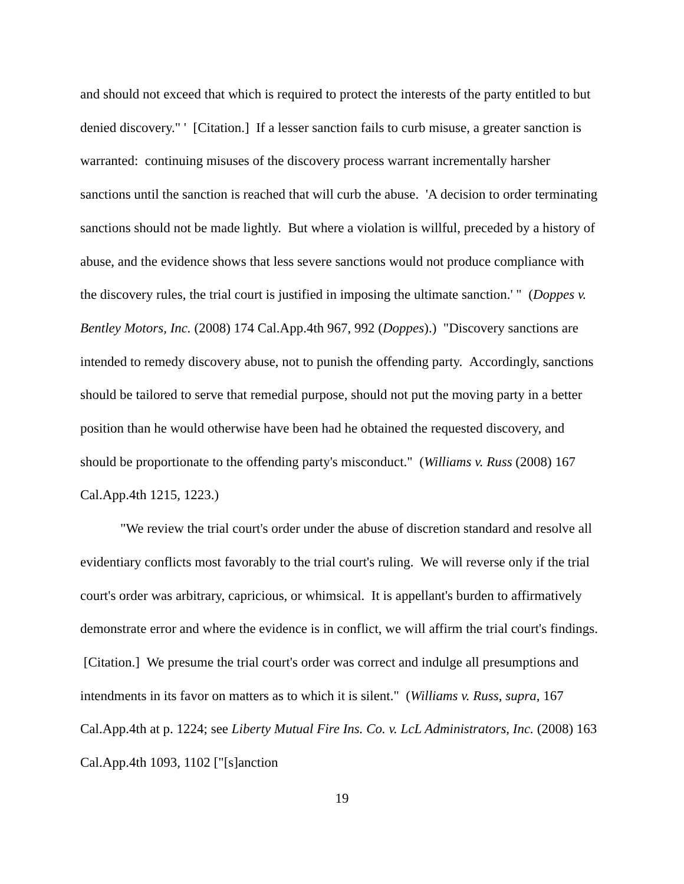and should not exceed that which is required to protect the interests of the party entitled to but denied discovery." ' [Citation.] If a lesser sanction fails to curb misuse, a greater sanction is warranted: continuing misuses of the discovery process warrant incrementally harsher sanctions until the sanction is reached that will curb the abuse. 'A decision to order terminating sanctions should not be made lightly. But where a violation is willful, preceded by a history of abuse, and the evidence shows that less severe sanctions would not produce compliance with the discovery rules, the trial court is justified in imposing the ultimate sanction.' " (Doppes v. Bentley Motors, Inc. (2008) 174 Cal.App.4th 967, 992 (Doppes).) "Discovery sanctions are intended to remedy discovery abuse, not to punish the offending party. Accordingly, sanctions should be tailored to serve that remedial purpose, should not put the moving party in a better position than he would otherwise have been had he obtained the requested discovery, and should be proportionate to the offending party's misconduct." (Williams v. Russ (2008) 167 Cal.App.4th 1215, 1223.)
"We review the trial court's order under the abuse of discretion standard and resolve all evidentiary conflicts most favorably to the trial court's ruling. We will reverse only if the trial court's order was arbitrary, capricious, or whimsical. It is appellant's burden to affirmatively demonstrate error and where the evidence is in conflict, we will affirm the trial court's findings. [Citation.] We presume the trial court's order was correct and indulge all presumptions and intendments in its favor on matters as to which it is silent." (Williams v. Russ, supra, 167 Cal.App.4th at p. 1224; see Liberty Mutual Fire Ins. Co. v. LcL Administrators, Inc. (2008) 163 Cal.App.4th 1093, 1102 ["[s]anction
19